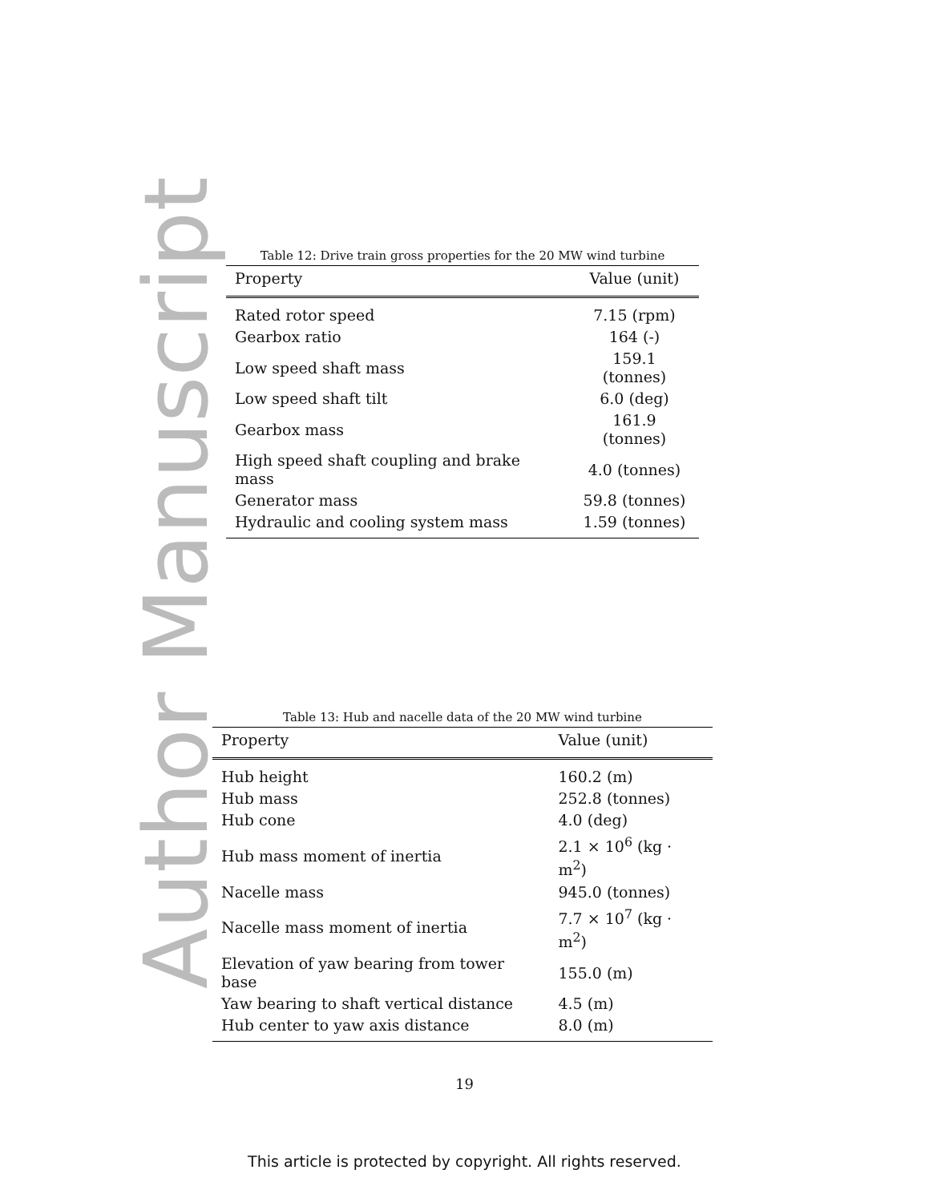Author Manuscript
Table 12: Drive train gross properties for the 20 MW wind turbine
| Property | Value (unit) |
| --- | --- |
| Rated rotor speed | 7.15 (rpm) |
| Gearbox ratio | 164 (-) |
| Low speed shaft mass | 159.1 (tonnes) |
| Low speed shaft tilt | 6.0 (deg) |
| Gearbox mass | 161.9 (tonnes) |
| High speed shaft coupling and brake mass | 4.0 (tonnes) |
| Generator mass | 59.8 (tonnes) |
| Hydraulic and cooling system mass | 1.59 (tonnes) |
Table 13: Hub and nacelle data of the 20 MW wind turbine
| Property | Value (unit) |
| --- | --- |
| Hub height | 160.2 (m) |
| Hub mass | 252.8 (tonnes) |
| Hub cone | 4.0 (deg) |
| Hub mass moment of inertia | 2.1 × 10<sup>6</sup> (kg · m<sup>2</sup>) |
| Nacelle mass | 945.0 (tonnes) |
| Nacelle mass moment of inertia | 7.7 × 10<sup>7</sup> (kg · m<sup>2</sup>) |
| Elevation of yaw bearing from tower base | 155.0 (m) |
| Yaw bearing to shaft vertical distance | 4.5 (m) |
| Hub center to yaw axis distance | 8.0 (m) |
19
This article is protected by copyright. All rights reserved.